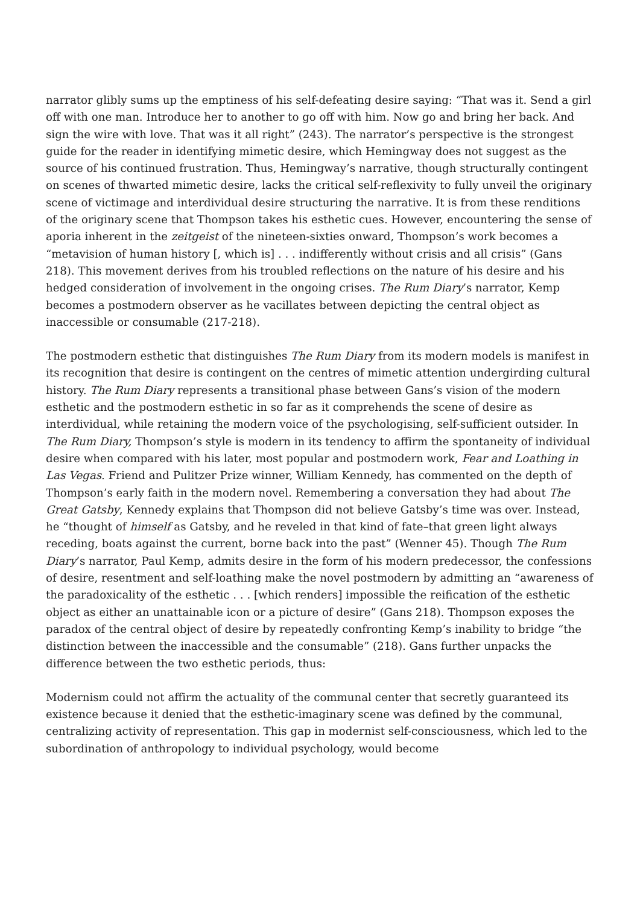narrator glibly sums up the emptiness of his self-defeating desire saying: “That was it. Send a girl off with one man. Introduce her to another to go off with him. Now go and bring her back. And sign the wire with love. That was it all right” (243). The narrator’s perspective is the strongest guide for the reader in identifying mimetic desire, which Hemingway does not suggest as the source of his continued frustration. Thus, Hemingway’s narrative, though structurally contingent on scenes of thwarted mimetic desire, lacks the critical self-reflexivity to fully unveil the originary scene of victimage and interdividual desire structuring the narrative. It is from these renditions of the originary scene that Thompson takes his esthetic cues. However, encountering the sense of aporia inherent in the zeitgeist of the nineteen-sixties onward, Thompson’s work becomes a “metavision of human history [, which is] . . . indifferently without crisis and all crisis” (Gans 218). This movement derives from his troubled reflections on the nature of his desire and his hedged consideration of involvement in the ongoing crises. The Rum Diary’s narrator, Kemp becomes a postmodern observer as he vacillates between depicting the central object as inaccessible or consumable (217-218).
The postmodern esthetic that distinguishes The Rum Diary from its modern models is manifest in its recognition that desire is contingent on the centres of mimetic attention undergirding cultural history. The Rum Diary represents a transitional phase between Gans’s vision of the modern esthetic and the postmodern esthetic in so far as it comprehends the scene of desire as interdividual, while retaining the modern voice of the psychologising, self-sufficient outsider. In The Rum Diary, Thompson’s style is modern in its tendency to affirm the spontaneity of individual desire when compared with his later, most popular and postmodern work, Fear and Loathing in Las Vegas. Friend and Pulitzer Prize winner, William Kennedy, has commented on the depth of Thompson’s early faith in the modern novel. Remembering a conversation they had about The Great Gatsby, Kennedy explains that Thompson did not believe Gatsby’s time was over. Instead, he “thought of himself as Gatsby, and he reveled in that kind of fate–that green light always receding, boats against the current, borne back into the past” (Wenner 45). Though The Rum Diary’s narrator, Paul Kemp, admits desire in the form of his modern predecessor, the confessions of desire, resentment and self-loathing make the novel postmodern by admitting an “awareness of the paradoxicality of the esthetic . . . [which renders] impossible the reification of the esthetic object as either an unattainable icon or a picture of desire” (Gans 218). Thompson exposes the paradox of the central object of desire by repeatedly confronting Kemp’s inability to bridge “the distinction between the inaccessible and the consumable” (218). Gans further unpacks the difference between the two esthetic periods, thus:
Modernism could not affirm the actuality of the communal center that secretly guaranteed its existence because it denied that the esthetic-imaginary scene was defined by the communal, centralizing activity of representation. This gap in modernist self-consciousness, which led to the subordination of anthropology to individual psychology, would become